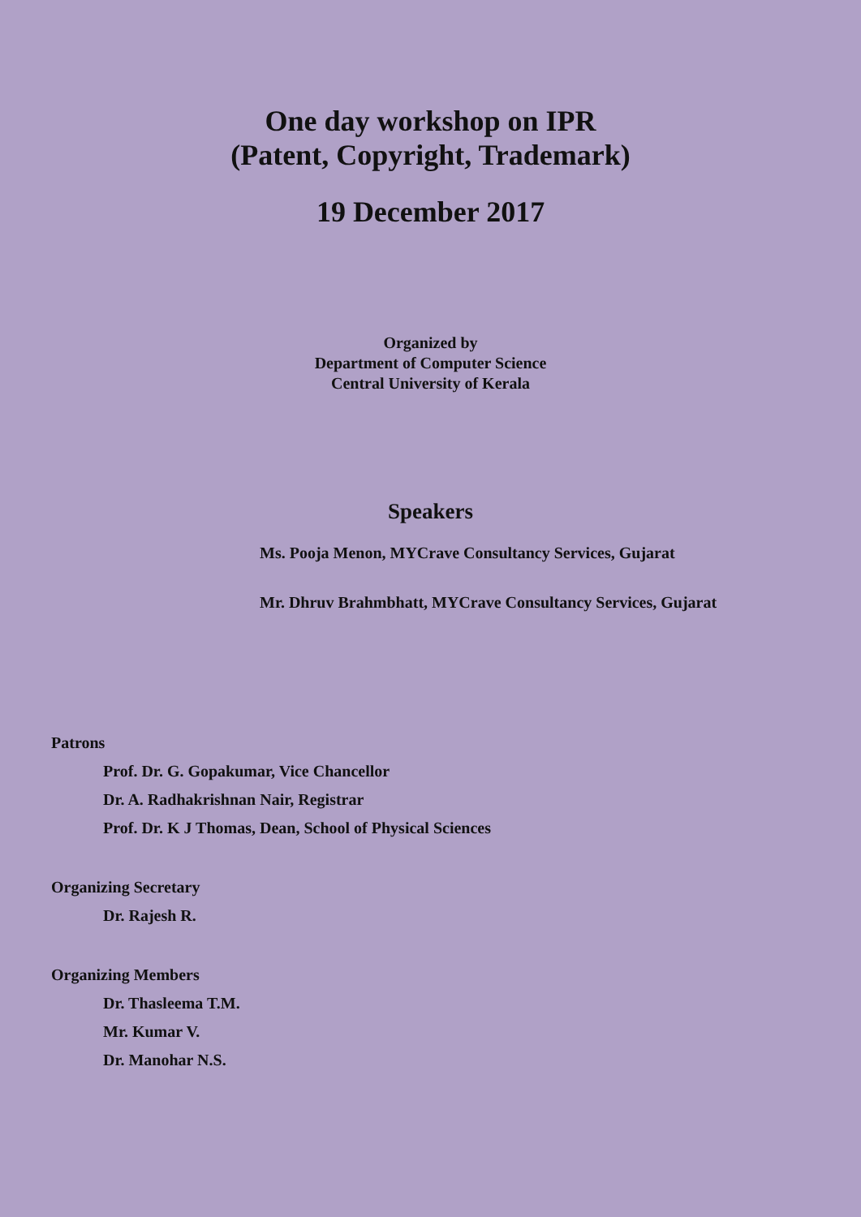One day workshop on IPR
(Patent, Copyright, Trademark)
19 December 2017
Organized by
Department of Computer Science
Central University of Kerala
Speakers
Ms. Pooja Menon, MYCrave Consultancy Services, Gujarat
Mr. Dhruv Brahmbhatt, MYCrave Consultancy Services, Gujarat
Patrons
Prof. Dr. G. Gopakumar, Vice Chancellor
Dr. A. Radhakrishnan Nair, Registrar
Prof. Dr. K J Thomas, Dean, School of Physical Sciences
Organizing Secretary
Dr. Rajesh R.
Organizing Members
Dr. Thasleema T.M.
Mr. Kumar V.
Dr. Manohar N.S.